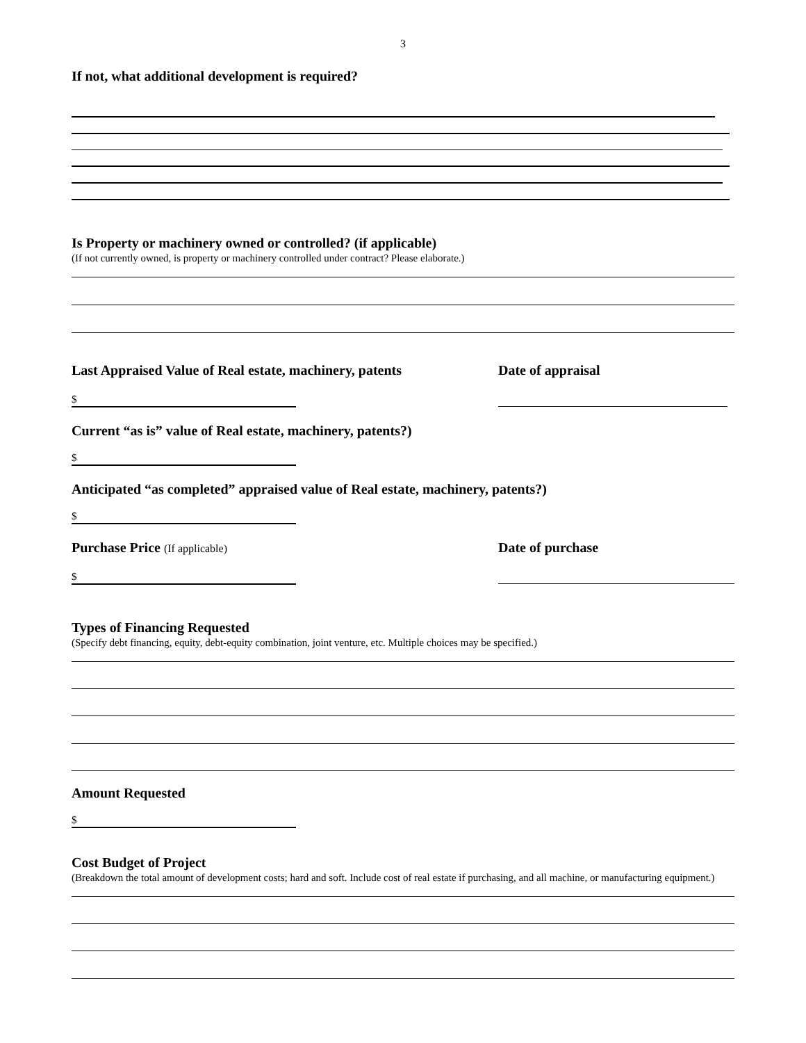3
If not, what additional development is required?
Is Property or machinery owned or controlled? (if applicable)
(If not currently owned, is property or machinery controlled under contract? Please elaborate.)
Last Appraised Value of Real estate, machinery, patents
Date of appraisal
$
Current “as is” value of Real estate, machinery, patents?)
$
Anticipated “as completed” appraised value of Real estate, machinery, patents?)
$
Purchase Price (If applicable)
Date of purchase
$
Types of Financing Requested
(Specify debt financing, equity, debt-equity combination, joint venture, etc. Multiple choices may be specified.)
Amount Requested
$
Cost Budget of Project
(Breakdown the total amount of development costs; hard and soft. Include cost of real estate if purchasing, and all machine, or manufacturing equipment.)